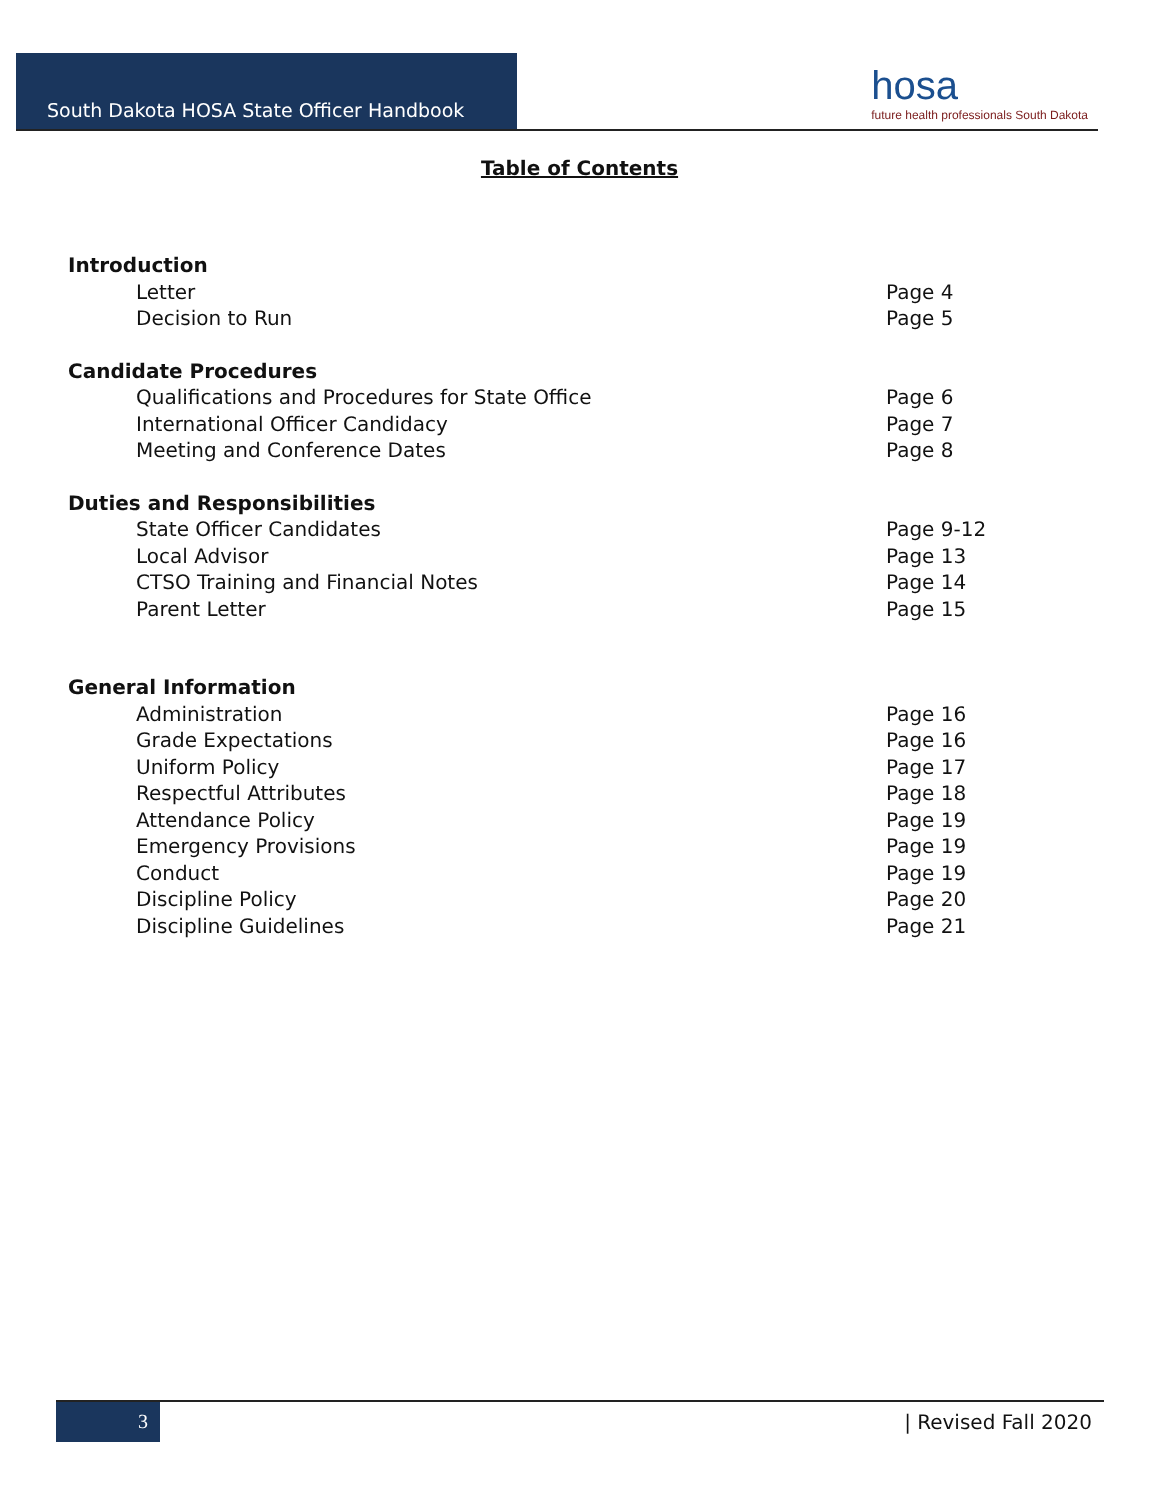South Dakota HOSA State Officer Handbook
hosa
future health professionals South Dakota
Table of Contents
Introduction
Letter Page 4
Decision to Run Page 5
Candidate Procedures
Qualifications and Procedures for State Office Page 6
International Officer Candidacy Page 7
Meeting and Conference Dates Page 8
Duties and Responsibilities
State Officer Candidates Page 9-12
Local Advisor Page 13
CTSO Training and Financial Notes Page 14
Parent Letter Page 15
General Information
Administration Page 16
Grade Expectations Page 16
Uniform Policy Page 17
Respectful Attributes Page 18
Attendance Policy Page 19
Emergency Provisions Page 19
Conduct Page 19
Discipline Policy Page 20
Discipline Guidelines Page 21
3
| Revised Fall 2020